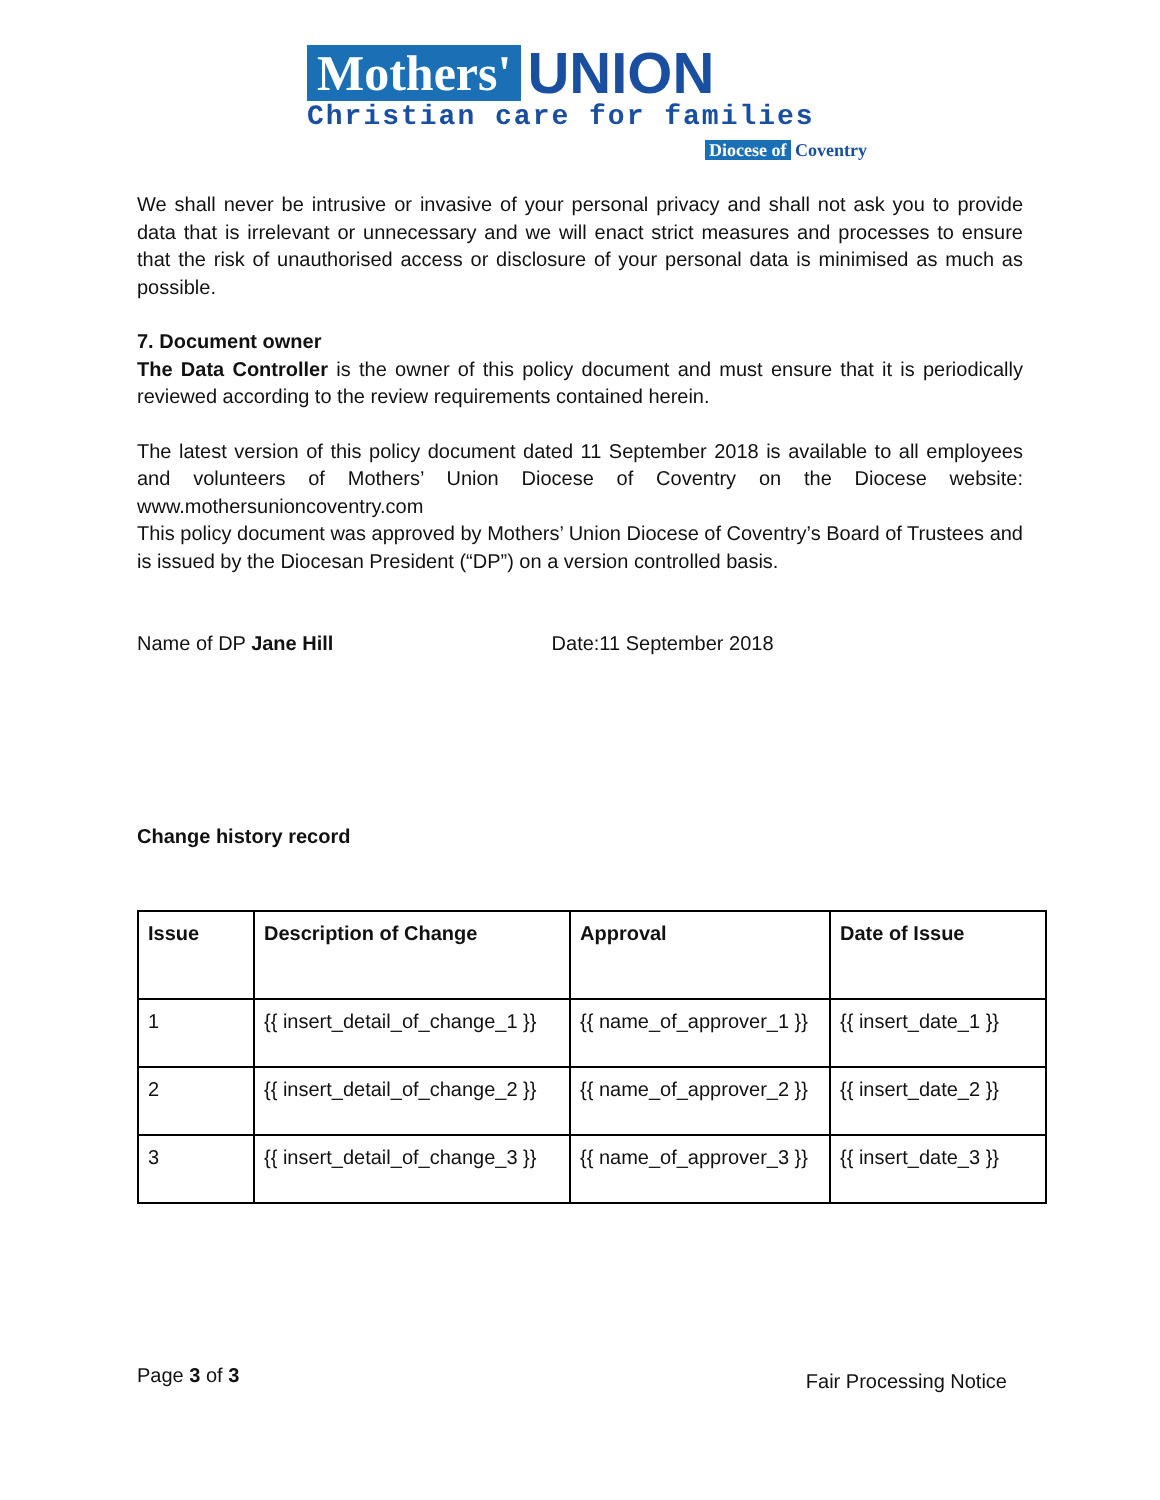Mothers' UNION
Christian care for families
Diocese of Coventry
We shall never be intrusive or invasive of your personal privacy and shall not ask you to provide data that is irrelevant or unnecessary and we will enact strict measures and processes to ensure that the risk of unauthorised access or disclosure of your personal data is minimised as much as possible.
7. Document owner
The Data Controller is the owner of this policy document and must ensure that it is periodically reviewed according to the review requirements contained herein.
The latest version of this policy document dated 11 September 2018 is available to all employees and volunteers of Mothers’ Union Diocese of Coventry on the Diocese website: www.mothersunioncoventry.com
This policy document was approved by Mothers’ Union Diocese of Coventry’s Board of Trustees and is issued by the Diocesan President (“DP”) on a version controlled basis.
Name of DP Jane Hill Date:11 September 2018
Change history record
| Issue | Description of Change | Approval | Date of Issue |
| --- | --- | --- | --- |
| 1 | {{ insert_detail_of_change_1 }} | {{ name_of_approver_1 }} | {{ insert_date_1 }} |
| 2 | {{ insert_detail_of_change_2 }} | {{ name_of_approver_2 }} | {{ insert_date_2 }} |
| 3 | {{ insert_detail_of_change_3 }} | {{ name_of_approver_3 }} | {{ insert_date_3 }} |
Page 3 of 3 Fair Processing Notice